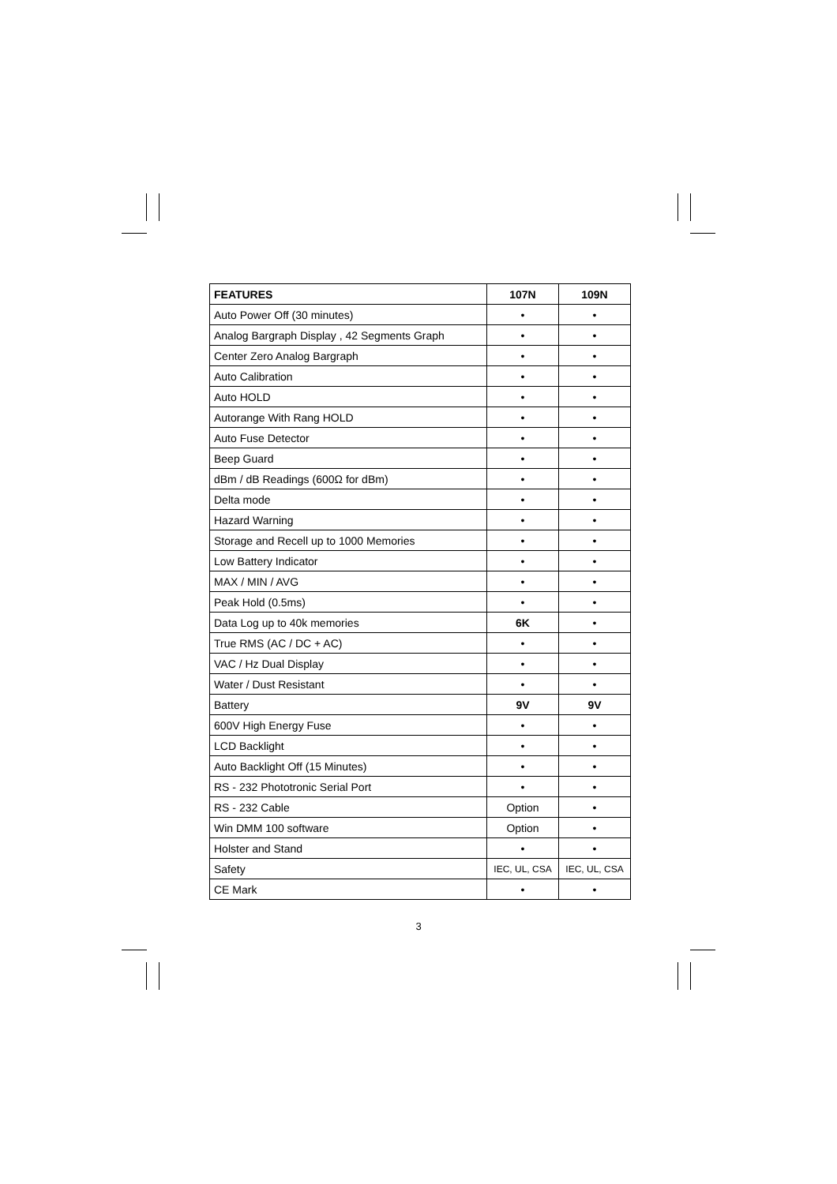| FEATURES | 107N | 109N |
| --- | --- | --- |
| Auto Power Off (30 minutes) | • | • |
| Analog Bargraph Display , 42 Segments Graph | • | • |
| Center Zero Analog Bargraph | • | • |
| Auto Calibration | • | • |
| Auto HOLD | • | • |
| Autorange With Rang HOLD | • | • |
| Auto Fuse Detector | • | • |
| Beep Guard | • | • |
| dBm / dB Readings (600Ω for dBm) | • | • |
| Delta mode | • | • |
| Hazard Warning | • | • |
| Storage and Recell up to 1000 Memories | • | • |
| Low Battery Indicator | • | • |
| MAX / MIN / AVG | • | • |
| Peak Hold (0.5ms) | • | • |
| Data Log up to 40k memories | 6K | • |
| True RMS (AC / DC + AC) | • | • |
| VAC / Hz Dual Display | • | • |
| Water / Dust Resistant | • | • |
| Battery | 9V | 9V |
| 600V High Energy Fuse | • | • |
| LCD Backlight | • | • |
| Auto Backlight Off (15 Minutes) | • | • |
| RS - 232 Phototronic Serial Port | • | • |
| RS - 232 Cable | Option | • |
| Win DMM 100 software | Option | • |
| Holster and Stand | • | • |
| Safety | IEC, UL, CSA | IEC, UL, CSA |
| CE Mark | • | • |
3